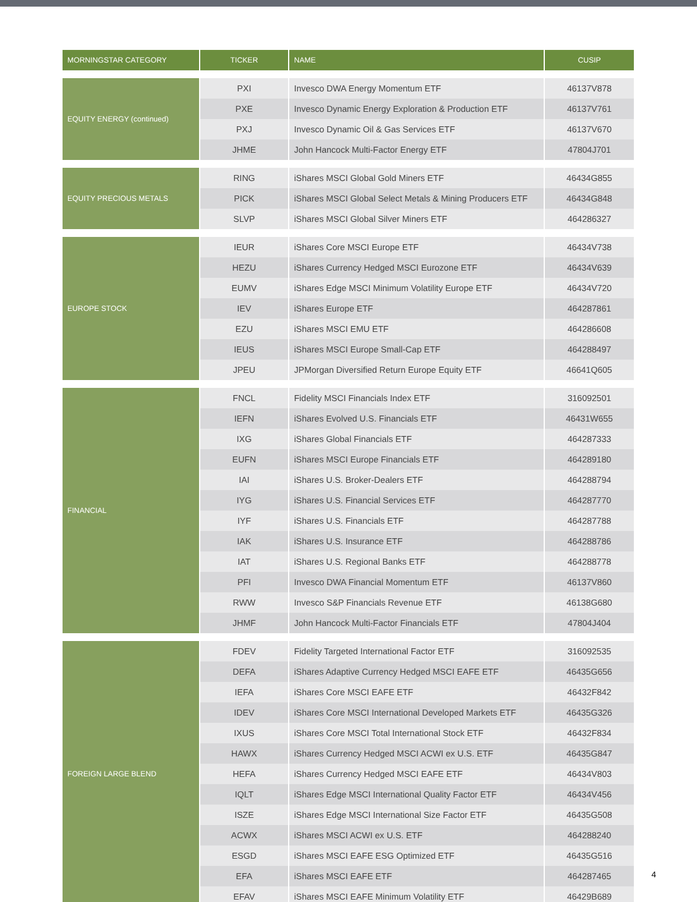| MORNINGSTAR CATEGORY | TICKER | NAME | CUSIP |
| --- | --- | --- | --- |
| EQUITY ENERGY (continued) | PXI | Invesco DWA Energy Momentum ETF | 46137V878 |
| | PXE | Invesco Dynamic Energy Exploration & Production ETF | 46137V761 |
| | PXJ | Invesco Dynamic Oil & Gas Services ETF | 46137V670 |
| | JHME | John Hancock Multi-Factor Energy ETF | 47804J701 |
| EQUITY PRECIOUS METALS | RING | iShares MSCI Global Gold Miners ETF | 46434G855 |
| | PICK | iShares MSCI Global Select Metals & Mining Producers ETF | 46434G848 |
| | SLVP | iShares MSCI Global Silver Miners ETF | 464286327 |
| EUROPE STOCK | IEUR | iShares Core MSCI Europe ETF | 46434V738 |
| | HEZU | iShares Currency Hedged MSCI Eurozone ETF | 46434V639 |
| | EUMV | iShares Edge MSCI Minimum Volatility Europe ETF | 46434V720 |
| | IEV | iShares Europe ETF | 464287861 |
| | EZU | iShares MSCI EMU ETF | 464286608 |
| | IEUS | iShares MSCI Europe Small-Cap ETF | 464288497 |
| | JPEU | JPMorgan Diversified Return Europe Equity ETF | 46641Q605 |
| FINANCIAL | FNCL | Fidelity MSCI Financials Index ETF | 316092501 |
| | IEFN | iShares Evolved U.S. Financials ETF | 46431W655 |
| | IXG | iShares Global Financials ETF | 464287333 |
| | EUFN | iShares MSCI Europe Financials ETF | 464289180 |
| | IAI | iShares U.S. Broker-Dealers ETF | 464288794 |
| | IYG | iShares U.S. Financial Services ETF | 464287770 |
| | IYF | iShares U.S. Financials ETF | 464287788 |
| | IAK | iShares U.S. Insurance ETF | 464288786 |
| | IAT | iShares U.S. Regional Banks ETF | 464288778 |
| | PFI | Invesco DWA Financial Momentum ETF | 46137V860 |
| | RWW | Invesco S&P Financials Revenue ETF | 46138G680 |
| | JHMF | John Hancock Multi-Factor Financials ETF | 47804J404 |
| FOREIGN LARGE BLEND | FDEV | Fidelity Targeted International Factor ETF | 316092535 |
| | DEFA | iShares Adaptive Currency Hedged MSCI EAFE ETF | 46435G656 |
| | IEFA | iShares Core MSCI EAFE ETF | 46432F842 |
| | IDEV | iShares Core MSCI International Developed Markets ETF | 46435G326 |
| | IXUS | iShares Core MSCI Total International Stock ETF | 46432F834 |
| | HAWX | iShares Currency Hedged MSCI ACWI ex U.S. ETF | 46435G847 |
| | HEFA | iShares Currency Hedged MSCI EAFE ETF | 46434V803 |
| | IQLT | iShares Edge MSCI International Quality Factor ETF | 46434V456 |
| | ISZE | iShares Edge MSCI International Size Factor ETF | 46435G508 |
| | ACWX | iShares MSCI ACWI ex U.S. ETF | 464288240 |
| | ESGD | iShares MSCI EAFE ESG Optimized ETF | 46435G516 |
| | EFA | iShares MSCI EAFE ETF | 464287465 |
| | EFAV | iShares MSCI EAFE Minimum Volatility ETF | 46429B689 |
4